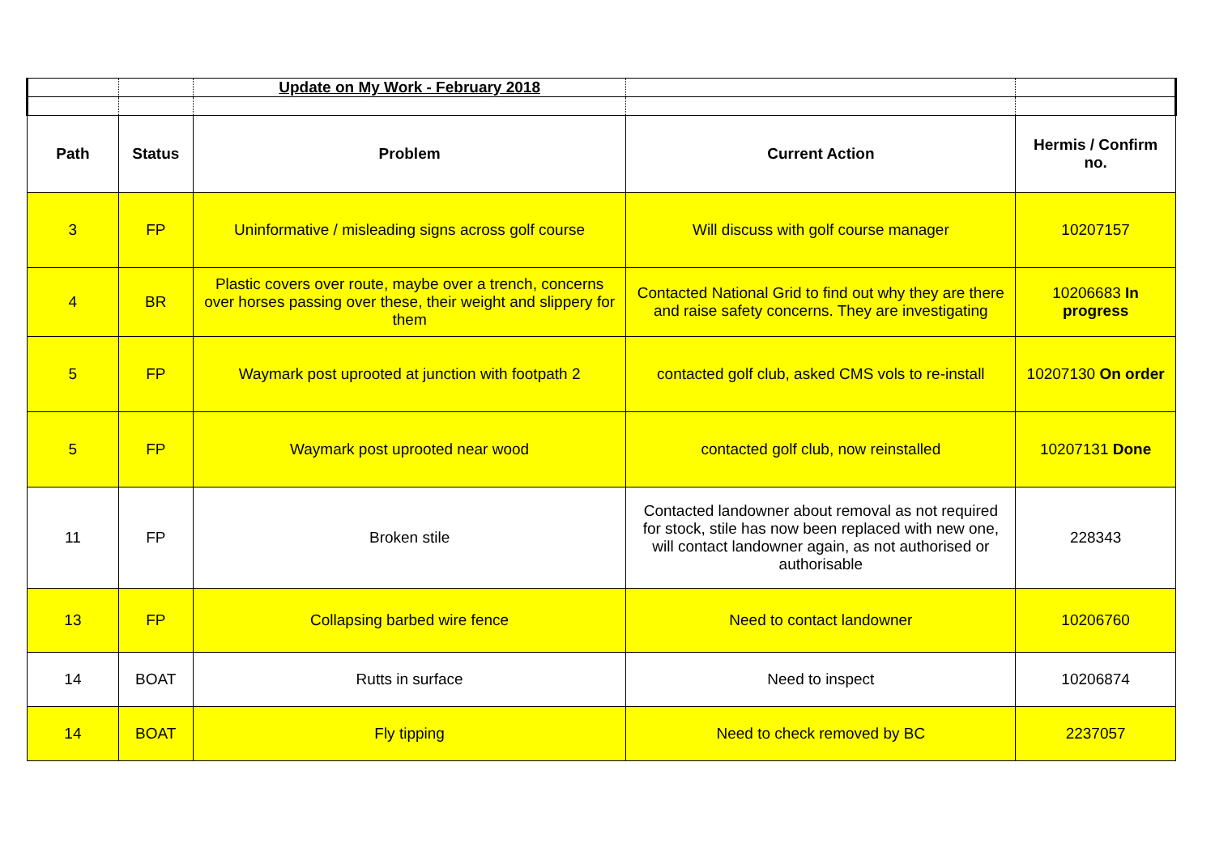| | | Update on My Work - February 2018 | | |
| Path | Status | Problem | Current Action | Hermis / Confirm no. |
| 3 | FP | Uninformative / misleading signs across golf course | Will discuss with golf course manager | 10207157 |
| 4 | BR | Plastic covers over route, maybe over a trench, concerns over horses passing over these, their weight and slippery for them | Contacted National Grid to find out why they are there and raise safety concerns. They are investigating | 10206683 In progress |
| 5 | FP | Waymark post uprooted at junction with footpath 2 | contacted golf club, asked CMS vols to re-install | 10207130 On order |
| 5 | FP | Waymark post uprooted near wood | contacted golf club, now reinstalled | 10207131 Done |
| 11 | FP | Broken stile | Contacted landowner about removal as not required for stock, stile has now been replaced with new one, will contact landowner again, as not authorised or authorisable | 228343 |
| 13 | FP | Collapsing barbed wire fence | Need to contact landowner | 10206760 |
| 14 | BOAT | Rutts in surface | Need to inspect | 10206874 |
| 14 | BOAT | Fly tipping | Need to check removed by BC | 2237057 |